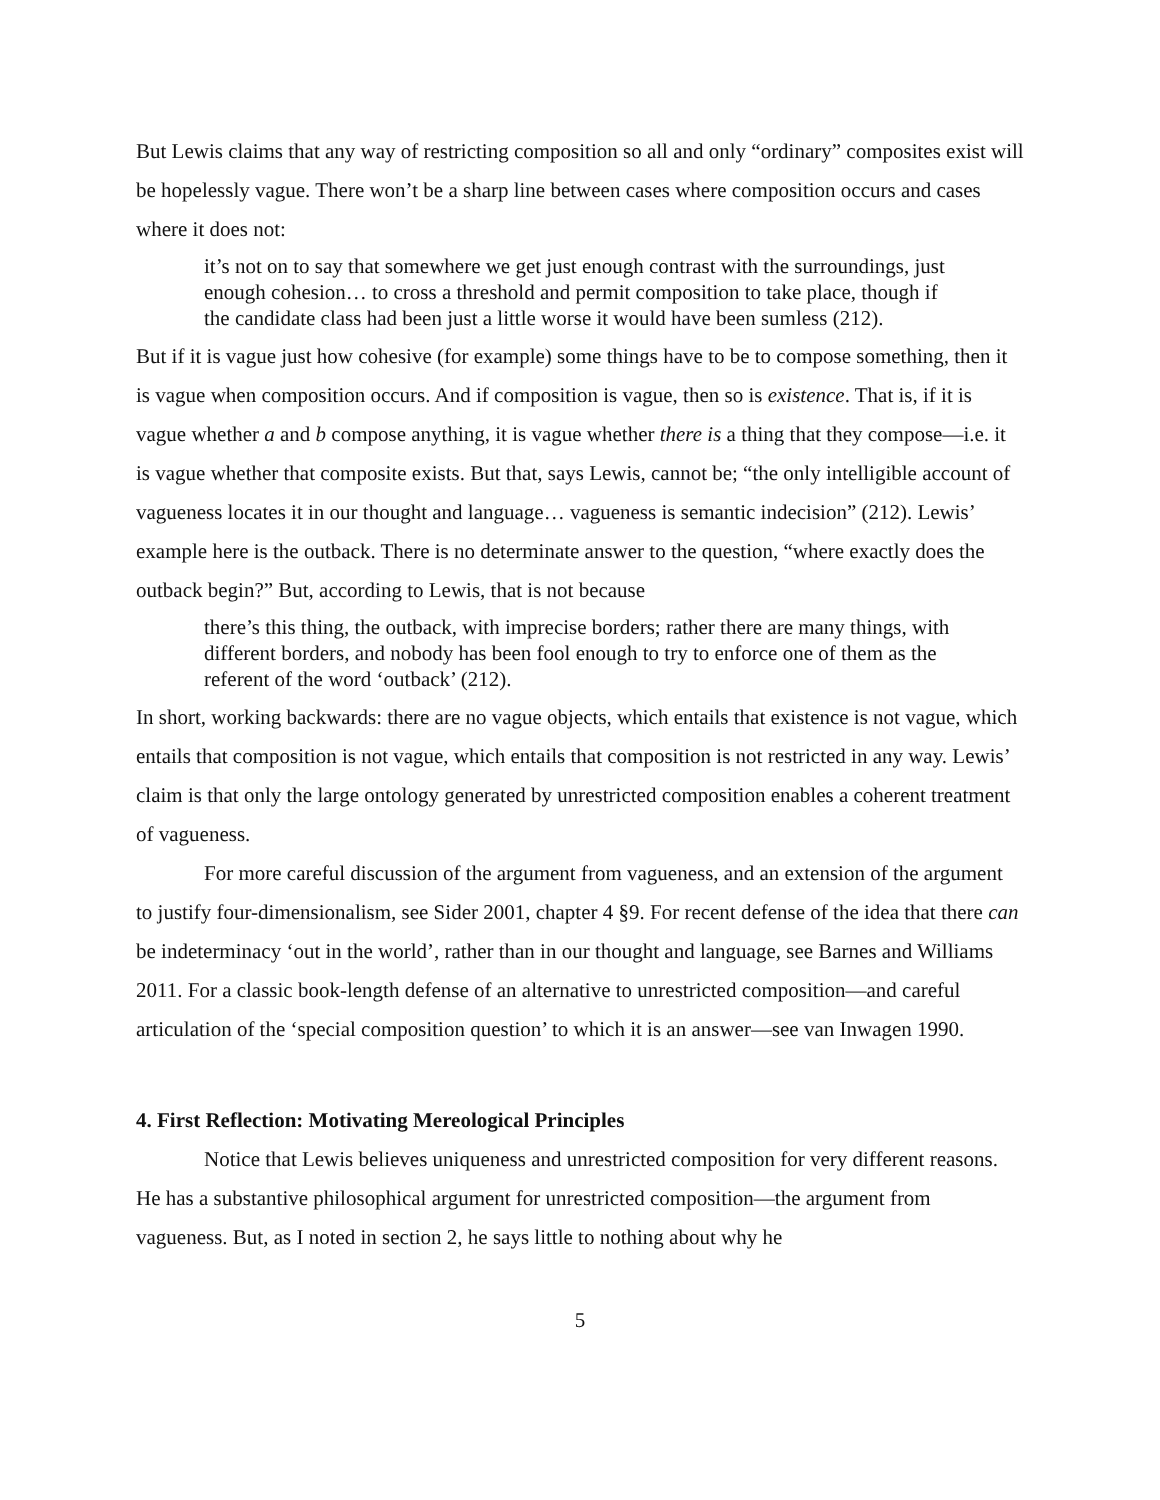But Lewis claims that any way of restricting composition so all and only “ordinary” composites exist will be hopelessly vague. There won’t be a sharp line between cases where composition occurs and cases where it does not:
it’s not on to say that somewhere we get just enough contrast with the surroundings, just enough cohesion… to cross a threshold and permit composition to take place, though if the candidate class had been just a little worse it would have been sumless (212).
But if it is vague just how cohesive (for example) some things have to be to compose something, then it is vague when composition occurs. And if composition is vague, then so is existence. That is, if it is vague whether a and b compose anything, it is vague whether there is a thing that they compose—i.e. it is vague whether that composite exists. But that, says Lewis, cannot be; “the only intelligible account of vagueness locates it in our thought and language… vagueness is semantic indecision” (212). Lewis’ example here is the outback. There is no determinate answer to the question, “where exactly does the outback begin?” But, according to Lewis, that is not because
there’s this thing, the outback, with imprecise borders; rather there are many things, with different borders, and nobody has been fool enough to try to enforce one of them as the referent of the word ‘outback’ (212).
In short, working backwards: there are no vague objects, which entails that existence is not vague, which entails that composition is not vague, which entails that composition is not restricted in any way. Lewis’ claim is that only the large ontology generated by unrestricted composition enables a coherent treatment of vagueness.
For more careful discussion of the argument from vagueness, and an extension of the argument to justify four-dimensionalism, see Sider 2001, chapter 4 §9. For recent defense of the idea that there can be indeterminacy ‘out in the world’, rather than in our thought and language, see Barnes and Williams 2011. For a classic book-length defense of an alternative to unrestricted composition—and careful articulation of the ‘special composition question’ to which it is an answer—see van Inwagen 1990.
4. First Reflection: Motivating Mereological Principles
Notice that Lewis believes uniqueness and unrestricted composition for very different reasons. He has a substantive philosophical argument for unrestricted composition—the argument from vagueness. But, as I noted in section 2, he says little to nothing about why he
5